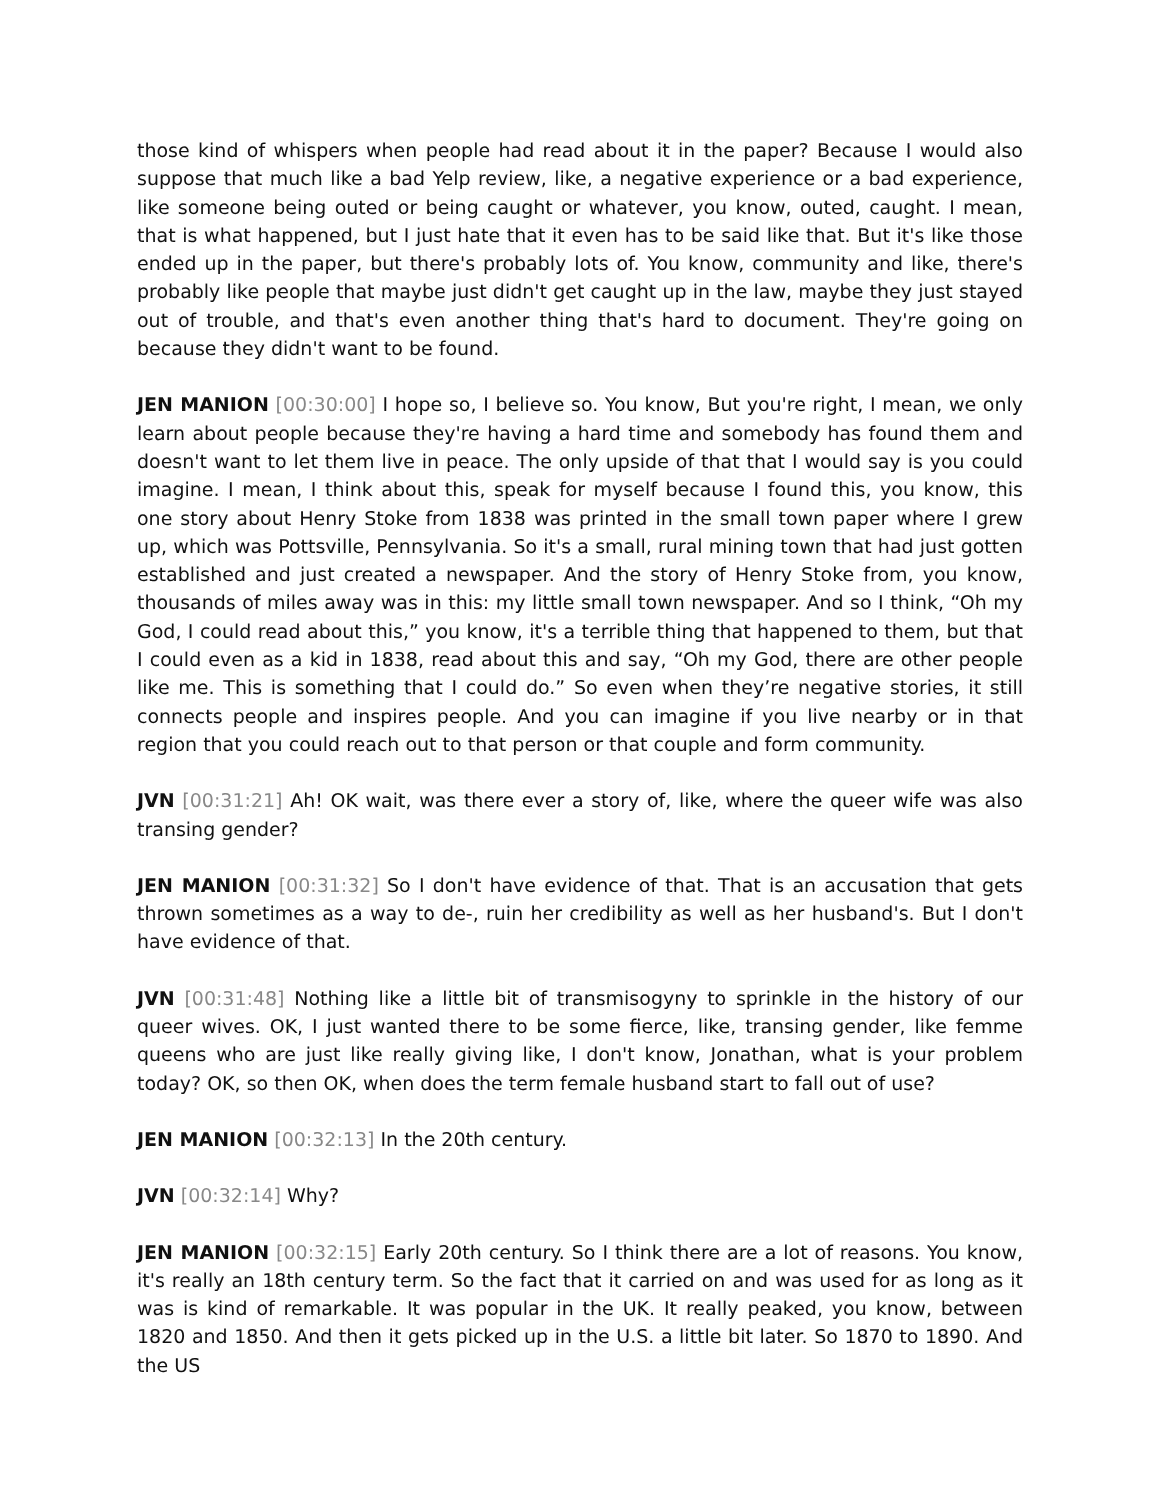those kind of whispers when people had read about it in the paper? Because I would also suppose that much like a bad Yelp review, like, a negative experience or a bad experience, like someone being outed or being caught or whatever, you know, outed, caught. I mean, that is what happened, but I just hate that it even has to be said like that. But it's like those ended up in the paper, but there's probably lots of. You know, community and like, there's probably like people that maybe just didn't get caught up in the law, maybe they just stayed out of trouble, and that's even another thing that's hard to document. They're going on because they didn't want to be found.
JEN MANION [00:30:00] I hope so, I believe so. You know, But you're right, I mean, we only learn about people because they're having a hard time and somebody has found them and doesn't want to let them live in peace. The only upside of that that I would say is you could imagine. I mean, I think about this, speak for myself because I found this, you know, this one story about Henry Stoke from 1838 was printed in the small town paper where I grew up, which was Pottsville, Pennsylvania. So it's a small, rural mining town that had just gotten established and just created a newspaper. And the story of Henry Stoke from, you know, thousands of miles away was in this: my little small town newspaper. And so I think, “Oh my God, I could read about this,” you know, it's a terrible thing that happened to them, but that I could even as a kid in 1838, read about this and say, “Oh my God, there are other people like me. This is something that I could do.” So even when they’re negative stories, it still connects people and inspires people. And you can imagine if you live nearby or in that region that you could reach out to that person or that couple and form community.
JVN [00:31:21] Ah! OK wait, was there ever a story of, like, where the queer wife was also transing gender?
JEN MANION [00:31:32] So I don't have evidence of that. That is an accusation that gets thrown sometimes as a way to de-, ruin her credibility as well as her husband's. But I don't have evidence of that.
JVN [00:31:48] Nothing like a little bit of transmisogyny to sprinkle in the history of our queer wives. OK, I just wanted there to be some fierce, like, transing gender, like femme queens who are just like really giving like, I don't know, Jonathan, what is your problem today? OK, so then OK, when does the term female husband start to fall out of use?
JEN MANION [00:32:13] In the 20th century.
JVN [00:32:14] Why?
JEN MANION [00:32:15] Early 20th century. So I think there are a lot of reasons. You know, it's really an 18th century term. So the fact that it carried on and was used for as long as it was is kind of remarkable. It was popular in the UK. It really peaked, you know, between 1820 and 1850. And then it gets picked up in the U.S. a little bit later. So 1870 to 1890. And the US